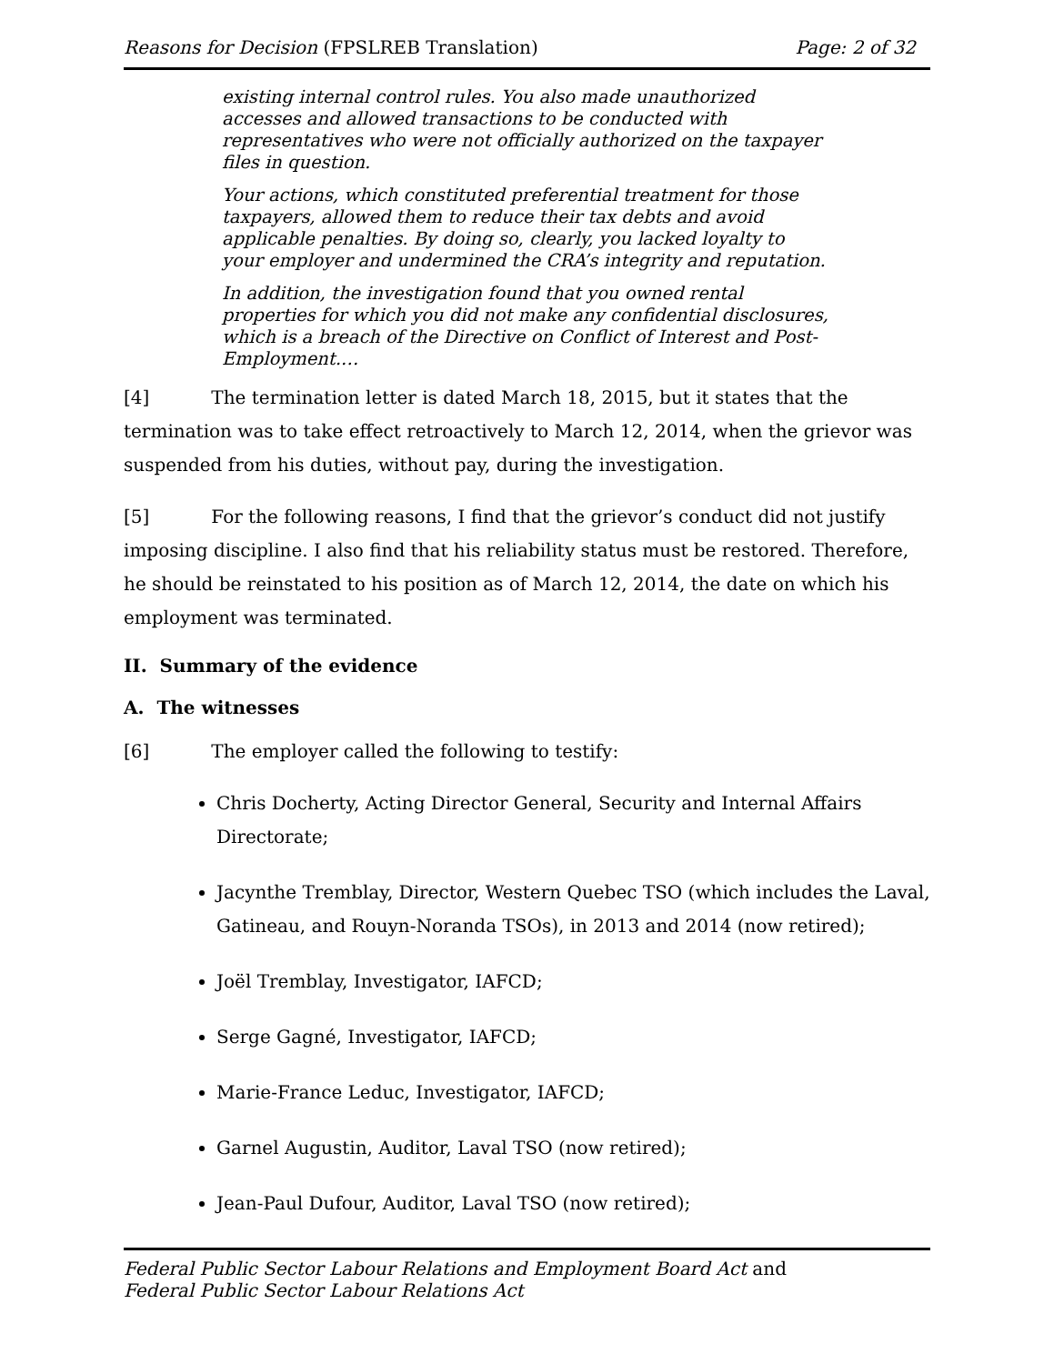Reasons for Decision (FPSLREB Translation) Page: 2 of 32
existing internal control rules. You also made unauthorized accesses and allowed transactions to be conducted with representatives who were not officially authorized on the taxpayer files in question.
Your actions, which constituted preferential treatment for those taxpayers, allowed them to reduce their tax debts and avoid applicable penalties. By doing so, clearly, you lacked loyalty to your employer and undermined the CRA’s integrity and reputation.
In addition, the investigation found that you owned rental properties for which you did not make any confidential disclosures, which is a breach of the Directive on Conflict of Interest and Post-Employment.…
[4] The termination letter is dated March 18, 2015, but it states that the termination was to take effect retroactively to March 12, 2014, when the grievor was suspended from his duties, without pay, during the investigation.
[5] For the following reasons, I find that the grievor’s conduct did not justify imposing discipline. I also find that his reliability status must be restored. Therefore, he should be reinstated to his position as of March 12, 2014, the date on which his employment was terminated.
II. Summary of the evidence
A. The witnesses
[6] The employer called the following to testify:
Chris Docherty, Acting Director General, Security and Internal Affairs Directorate;
Jacynthe Tremblay, Director, Western Quebec TSO (which includes the Laval, Gatineau, and Rouyn-Noranda TSOs), in 2013 and 2014 (now retired);
Joël Tremblay, Investigator, IAFCD;
Serge Gagné, Investigator, IAFCD;
Marie-France Leduc, Investigator, IAFCD;
Garnel Augustin, Auditor, Laval TSO (now retired);
Jean-Paul Dufour, Auditor, Laval TSO (now retired);
Federal Public Sector Labour Relations and Employment Board Act and
Federal Public Sector Labour Relations Act